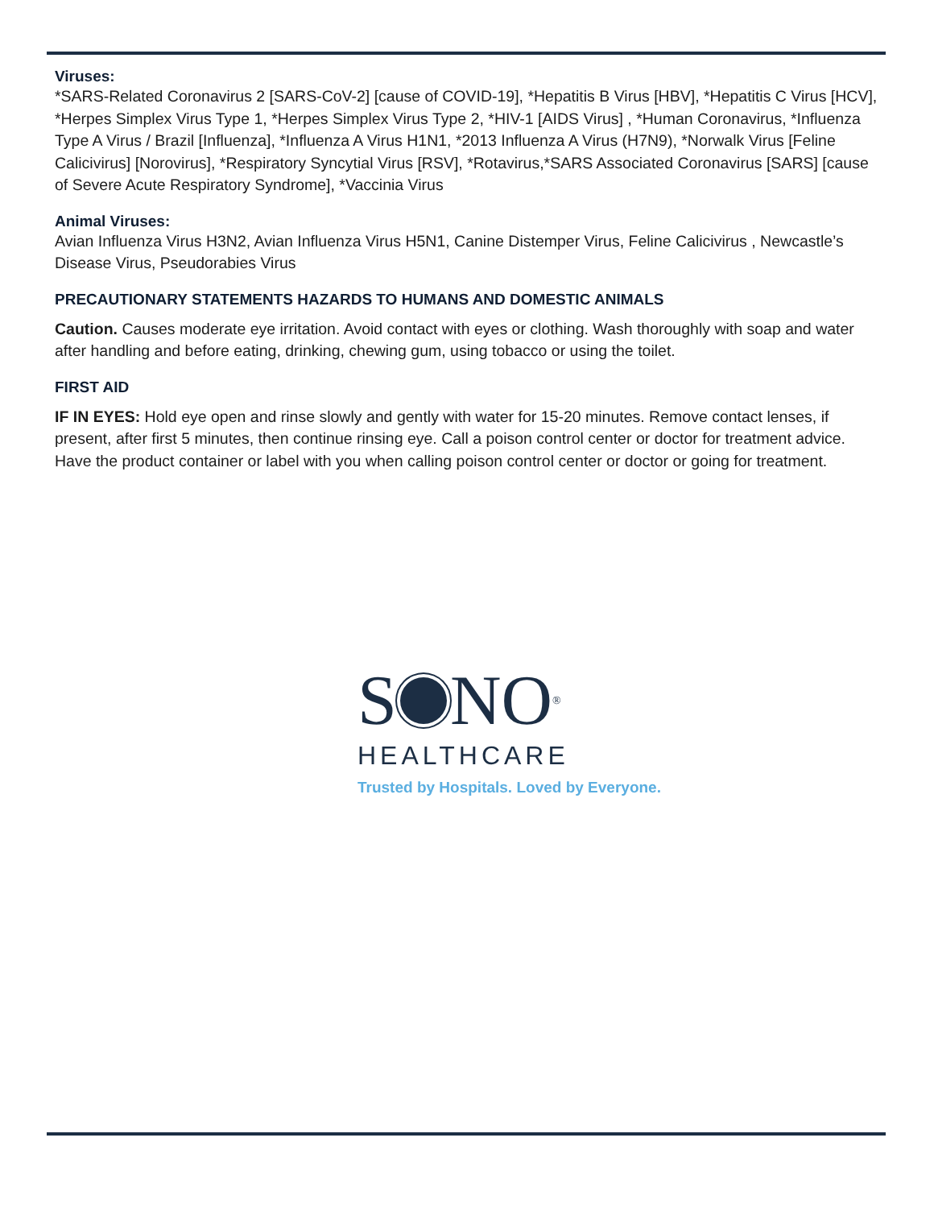Viruses:
*SARS-Related Coronavirus 2 [SARS-CoV-2] [cause of COVID-19], *Hepatitis B Virus [HBV], *Hepatitis C Virus [HCV], *Herpes Simplex Virus Type 1, *Herpes Simplex Virus Type 2, *HIV-1 [AIDS Virus] , *Human Coronavirus, *Influenza Type A Virus / Brazil [Influenza], *Influenza A Virus H1N1, *2013 Influenza A Virus (H7N9), *Norwalk Virus [Feline Calicivirus] [Norovirus], *Respiratory Syncytial Virus [RSV], *Rotavirus,*SARS Associated Coronavirus [SARS] [cause of Severe Acute Respiratory Syndrome], *Vaccinia Virus
Animal Viruses:
Avian Influenza Virus H3N2, Avian Influenza Virus H5N1, Canine Distemper Virus, Feline Calicivirus , Newcastle’s Disease Virus, Pseudorabies Virus
PRECAUTIONARY STATEMENTS HAZARDS TO HUMANS AND DOMESTIC ANIMALS
Caution. Causes moderate eye irritation. Avoid contact with eyes or clothing. Wash thoroughly with soap and water after handling and before eating, drinking, chewing gum, using tobacco or using the toilet.
FIRST AID
IF IN EYES: Hold eye open and rinse slowly and gently with water for 15-20 minutes. Remove contact lenses, if present, after first 5 minutes, then continue rinsing eye. Call a poison control center or doctor for treatment advice. Have the product container or label with you when calling poison control center or doctor or going for treatment.
S NO<sup>®</sup>
HEALTHCARE
Trusted by Hospitals. Loved by Everyone.